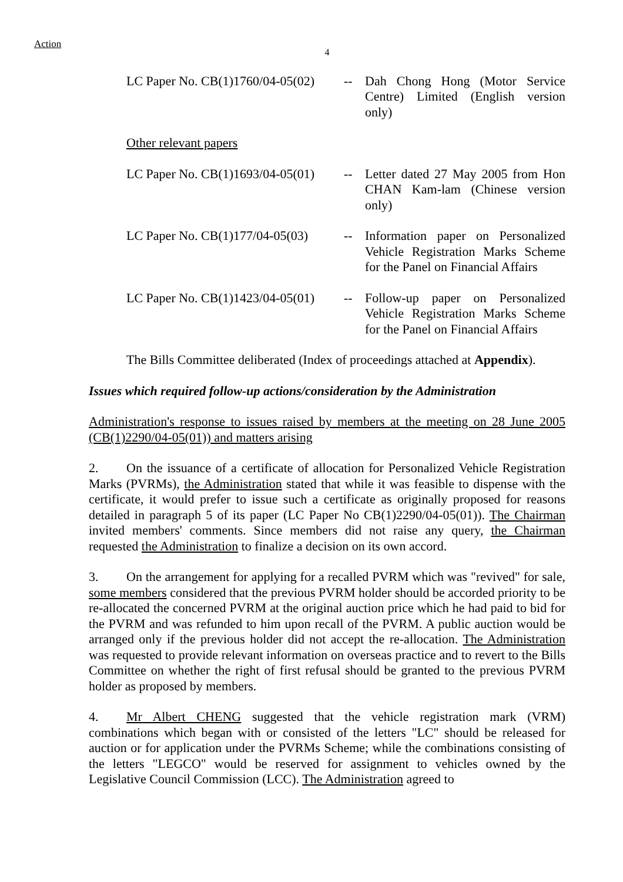Action
4
LC Paper No. CB(1)1760/04-05(02)
-- Dah Chong Hong (Motor Service Centre) Limited (English version only)
Other relevant papers
LC Paper No. CB(1)1693/04-05(01)
-- Letter dated 27 May 2005 from Hon CHAN Kam-lam (Chinese version only)
LC Paper No. CB(1)177/04-05(03)
-- Information paper on Personalized Vehicle Registration Marks Scheme for the Panel on Financial Affairs
LC Paper No. CB(1)1423/04-05(01)
-- Follow-up paper on Personalized Vehicle Registration Marks Scheme for the Panel on Financial Affairs
The Bills Committee deliberated (Index of proceedings attached at Appendix).
Issues which required follow-up actions/consideration by the Administration
Administration's response to issues raised by members at the meeting on 28 June 2005 (CB(1)2290/04-05(01)) and matters arising
2. On the issuance of a certificate of allocation for Personalized Vehicle Registration Marks (PVRMs), the Administration stated that while it was feasible to dispense with the certificate, it would prefer to issue such a certificate as originally proposed for reasons detailed in paragraph 5 of its paper (LC Paper No CB(1)2290/04-05(01)). The Chairman invited members' comments. Since members did not raise any query, the Chairman requested the Administration to finalize a decision on its own accord.
3. On the arrangement for applying for a recalled PVRM which was "revived" for sale, some members considered that the previous PVRM holder should be accorded priority to be re-allocated the concerned PVRM at the original auction price which he had paid to bid for the PVRM and was refunded to him upon recall of the PVRM. A public auction would be arranged only if the previous holder did not accept the re-allocation. The Administration was requested to provide relevant information on overseas practice and to revert to the Bills Committee on whether the right of first refusal should be granted to the previous PVRM holder as proposed by members.
4. Mr Albert CHENG suggested that the vehicle registration mark (VRM) combinations which began with or consisted of the letters "LC" should be released for auction or for application under the PVRMs Scheme; while the combinations consisting of the letters "LEGCO" would be reserved for assignment to vehicles owned by the Legislative Council Commission (LCC). The Administration agreed to